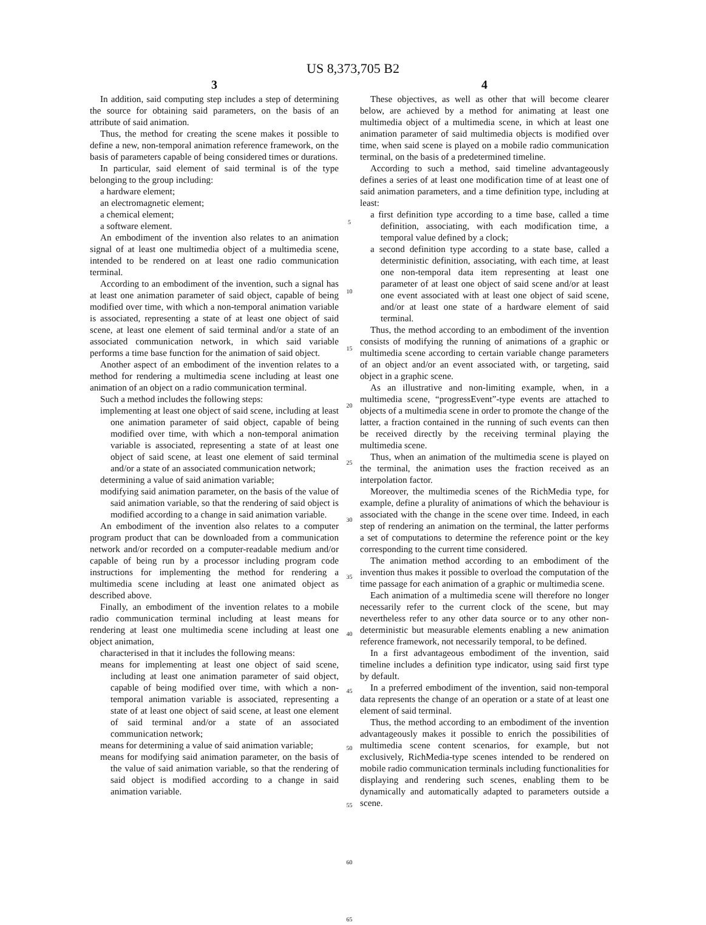US 8,373,705 B2
3
In addition, said computing step includes a step of determining the source for obtaining said parameters, on the basis of an attribute of said animation.
Thus, the method for creating the scene makes it possible to define a new, non-temporal animation reference framework, on the basis of parameters capable of being considered times or durations.
In particular, said element of said terminal is of the type belonging to the group including:
a hardware element;
an electromagnetic element;
a chemical element;
a software element.
An embodiment of the invention also relates to an animation signal of at least one multimedia object of a multimedia scene, intended to be rendered on at least one radio communication terminal.
According to an embodiment of the invention, such a signal has at least one animation parameter of said object, capable of being modified over time, with which a non-temporal animation variable is associated, representing a state of at least one object of said scene, at least one element of said terminal and/or a state of an associated communication network, in which said variable performs a time base function for the animation of said object.
Another aspect of an embodiment of the invention relates to a method for rendering a multimedia scene including at least one animation of an object on a radio communication terminal.
Such a method includes the following steps:
implementing at least one object of said scene, including at least one animation parameter of said object, capable of being modified over time, with which a non-temporal animation variable is associated, representing a state of at least one object of said scene, at least one element of said terminal and/or a state of an associated communication network;
determining a value of said animation variable;
modifying said animation parameter, on the basis of the value of said animation variable, so that the rendering of said object is modified according to a change in said animation variable.
An embodiment of the invention also relates to a computer program product that can be downloaded from a communication network and/or recorded on a computer-readable medium and/or capable of being run by a processor including program code instructions for implementing the method for rendering a multimedia scene including at least one animated object as described above.
Finally, an embodiment of the invention relates to a mobile radio communication terminal including at least means for rendering at least one multimedia scene including at least one object animation,
characterised in that it includes the following means:
means for implementing at least one object of said scene, including at least one animation parameter of said object, capable of being modified over time, with which a non-temporal animation variable is associated, representing a state of at least one object of said scene, at least one element of said terminal and/or a state of an associated communication network;
means for determining a value of said animation variable;
means for modifying said animation parameter, on the basis of the value of said animation variable, so that the rendering of said object is modified according to a change in said animation variable.
5
10
15
20
25
30
35
40
45
50
55
60
65
4
These objectives, as well as other that will become clearer below, are achieved by a method for animating at least one multimedia object of a multimedia scene, in which at least one animation parameter of said multimedia objects is modified over time, when said scene is played on a mobile radio communication terminal, on the basis of a predetermined timeline.
According to such a method, said timeline advantageously defines a series of at least one modification time of at least one of said animation parameters, and a time definition type, including at least:
a first definition type according to a time base, called a time definition, associating, with each modification time, a temporal value defined by a clock;
a second definition type according to a state base, called a deterministic definition, associating, with each time, at least one non-temporal data item representing at least one parameter of at least one object of said scene and/or at least one event associated with at least one object of said scene, and/or at least one state of a hardware element of said terminal.
Thus, the method according to an embodiment of the invention consists of modifying the running of animations of a graphic or multimedia scene according to certain variable change parameters of an object and/or an event associated with, or targeting, said object in a graphic scene.
As an illustrative and non-limiting example, when, in a multimedia scene, “progressEvent”-type events are attached to objects of a multimedia scene in order to promote the change of the latter, a fraction contained in the running of such events can then be received directly by the receiving terminal playing the multimedia scene.
Thus, when an animation of the multimedia scene is played on the terminal, the animation uses the fraction received as an interpolation factor.
Moreover, the multimedia scenes of the RichMedia type, for example, define a plurality of animations of which the behaviour is associated with the change in the scene over time. Indeed, in each step of rendering an animation on the terminal, the latter performs a set of computations to determine the reference point or the key corresponding to the current time considered.
The animation method according to an embodiment of the invention thus makes it possible to overload the computation of the time passage for each animation of a graphic or multimedia scene.
Each animation of a multimedia scene will therefore no longer necessarily refer to the current clock of the scene, but may nevertheless refer to any other data source or to any other non-deterministic but measurable elements enabling a new animation reference framework, not necessarily temporal, to be defined.
In a first advantageous embodiment of the invention, said timeline includes a definition type indicator, using said first type by default.
In a preferred embodiment of the invention, said non-temporal data represents the change of an operation or a state of at least one element of said terminal.
Thus, the method according to an embodiment of the invention advantageously makes it possible to enrich the possibilities of multimedia scene content scenarios, for example, but not exclusively, RichMedia-type scenes intended to be rendered on mobile radio communication terminals including functionalities for displaying and rendering such scenes, enabling them to be dynamically and automatically adapted to parameters outside a scene.